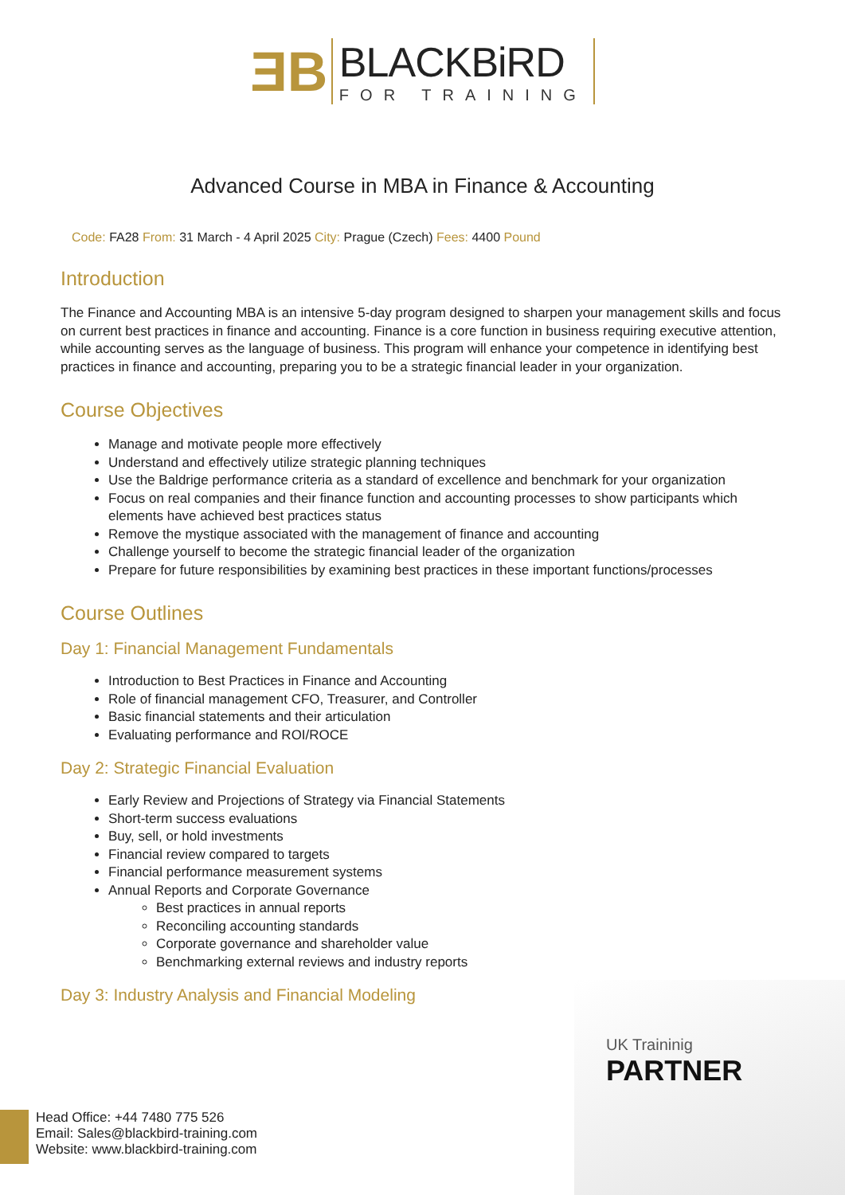ƎB
BLACKBiRD
FOR TRAINING
Advanced Course in MBA in Finance & Accounting
Code: FA28 From: 31 March - 4 April 2025 City: Prague (Czech) Fees: 4400 Pound
Introduction
The Finance and Accounting MBA is an intensive 5-day program designed to sharpen your management skills and focus on current best practices in finance and accounting. Finance is a core function in business requiring executive attention, while accounting serves as the language of business. This program will enhance your competence in identifying best practices in finance and accounting, preparing you to be a strategic financial leader in your organization.
Course Objectives
Manage and motivate people more effectively
Understand and effectively utilize strategic planning techniques
Use the Baldrige performance criteria as a standard of excellence and benchmark for your organization
Focus on real companies and their finance function and accounting processes to show participants which elements have achieved best practices status
Remove the mystique associated with the management of finance and accounting
Challenge yourself to become the strategic financial leader of the organization
Prepare for future responsibilities by examining best practices in these important functions/processes
Course Outlines
Day 1: Financial Management Fundamentals
Introduction to Best Practices in Finance and Accounting
Role of financial management CFO, Treasurer, and Controller
Basic financial statements and their articulation
Evaluating performance and ROI/ROCE
Day 2: Strategic Financial Evaluation
Early Review and Projections of Strategy via Financial Statements
Short-term success evaluations
Buy, sell, or hold investments
Financial review compared to targets
Financial performance measurement systems
Annual Reports and Corporate Governance
Best practices in annual reports
Reconciling accounting standards
Corporate governance and shareholder value
Benchmarking external reviews and industry reports
Day 3: Industry Analysis and Financial Modeling
UK Traininig
PARTNER
Head Office: +44 7480 775 526
Email: Sales@blackbird-training.com
Website: www.blackbird-training.com